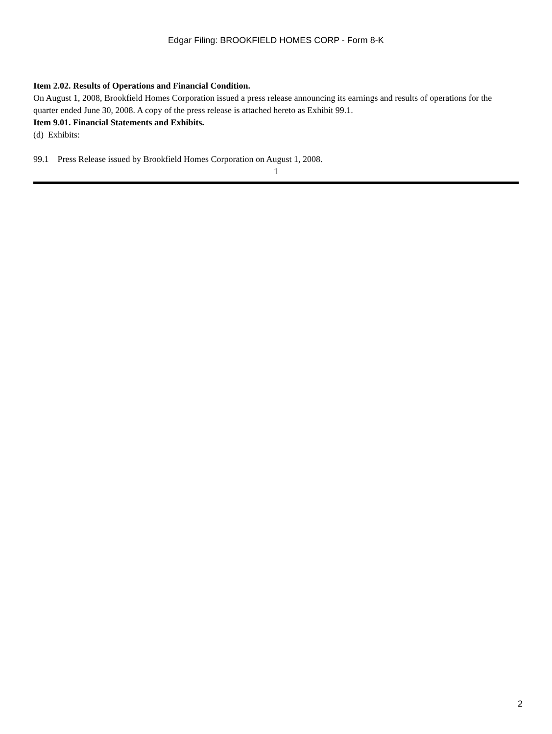Edgar Filing: BROOKFIELD HOMES CORP - Form 8-K
Item 2.02. Results of Operations and Financial Condition.
On August 1, 2008, Brookfield Homes Corporation issued a press release announcing its earnings and results of operations for the quarter ended June 30, 2008. A copy of the press release is attached hereto as Exhibit 99.1.
Item 9.01. Financial Statements and Exhibits.
(d) Exhibits:
99.1 Press Release issued by Brookfield Homes Corporation on August 1, 2008.
1
2